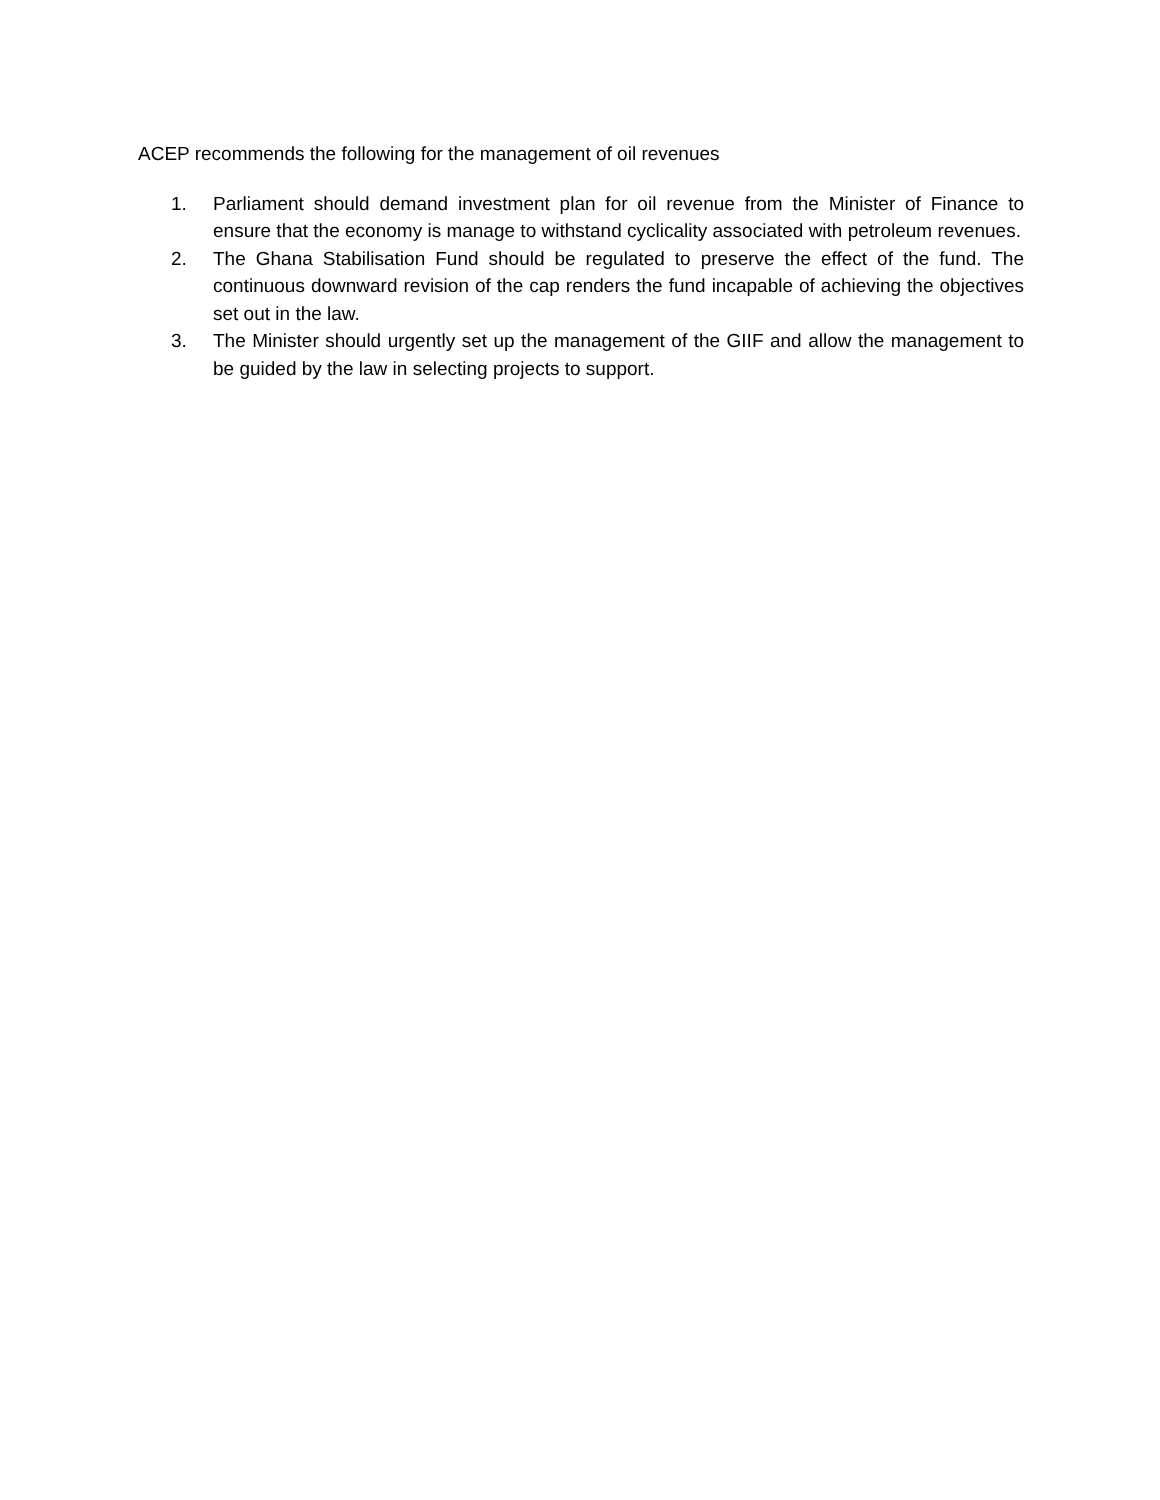ACEP recommends the following for the management of oil revenues
1. Parliament should demand investment plan for oil revenue from the Minister of Finance to ensure that the economy is manage to withstand cyclicality associated with petroleum revenues.
2. The Ghana Stabilisation Fund should be regulated to preserve the effect of the fund. The continuous downward revision of the cap renders the fund incapable of achieving the objectives set out in the law.
3. The Minister should urgently set up the management of the GIIF and allow the management to be guided by the law in selecting projects to support.